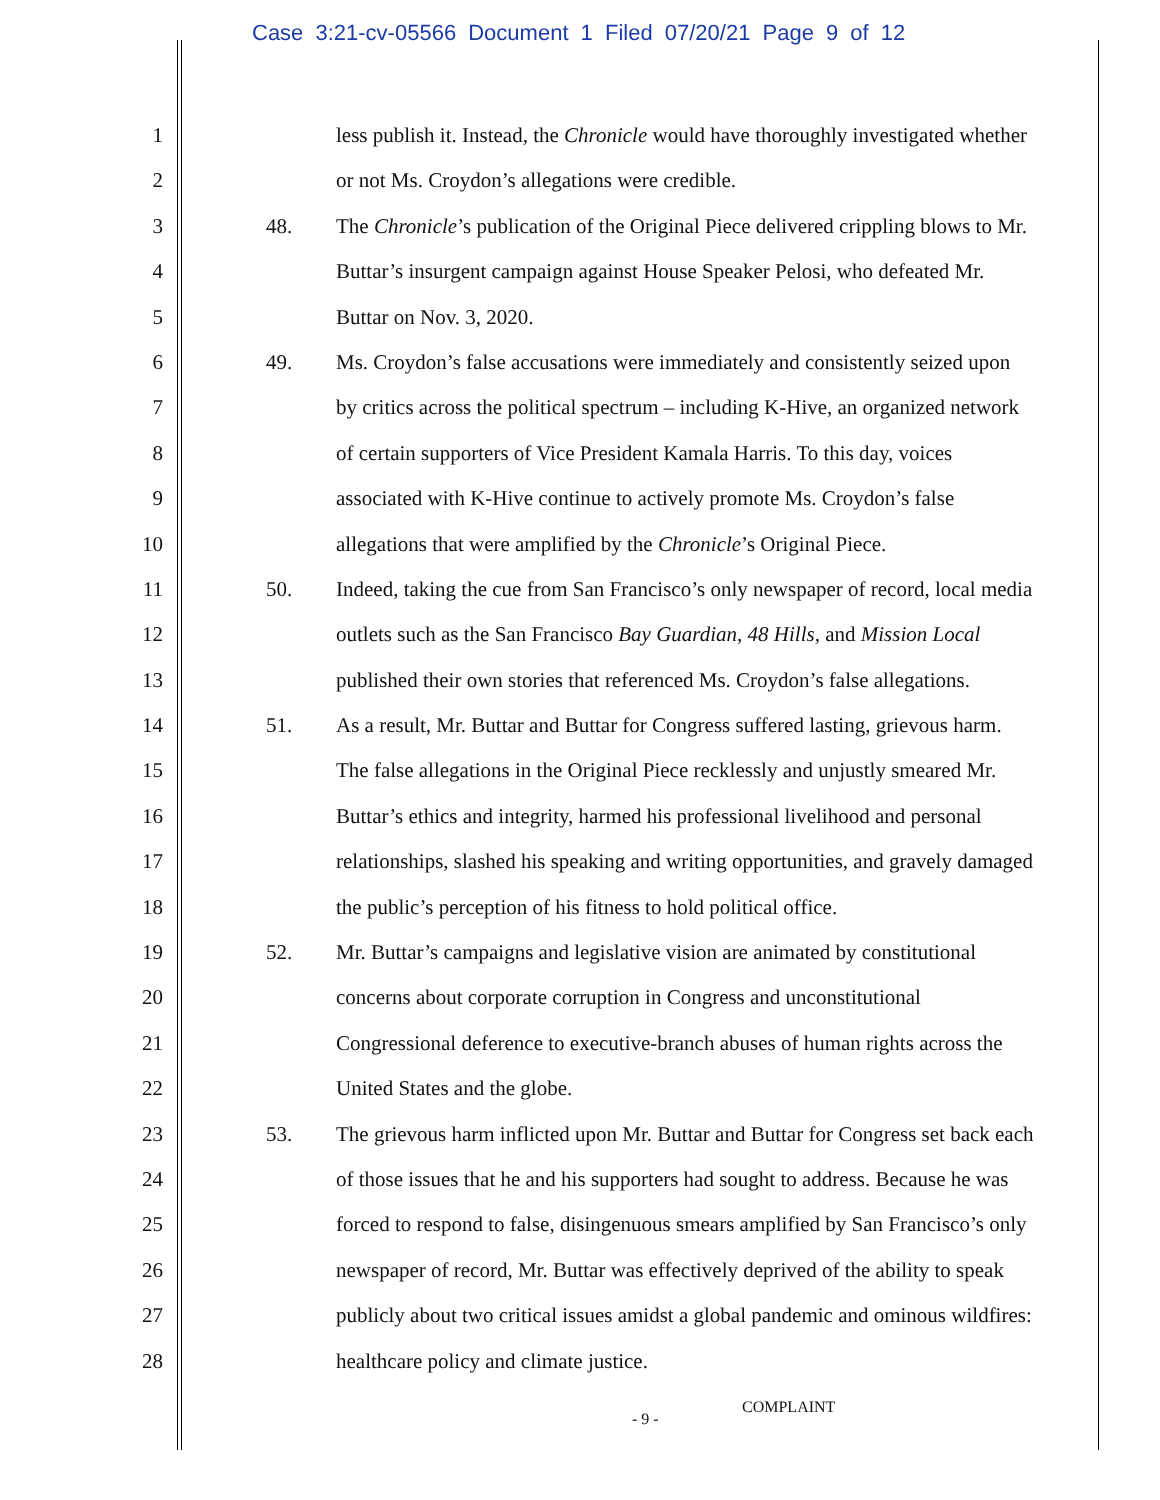Case 3:21-cv-05566 Document 1 Filed 07/20/21 Page 9 of 12
1 less publish it. Instead, the Chronicle would have thoroughly investigated whether
2 or not Ms. Croydon’s allegations were credible.
3 48. The Chronicle’s publication of the Original Piece delivered crippling blows to Mr.
4 Buttar’s insurgent campaign against House Speaker Pelosi, who defeated Mr.
5 Buttar on Nov. 3, 2020.
6 49. Ms. Croydon’s false accusations were immediately and consistently seized upon
7 by critics across the political spectrum – including K-Hive, an organized network
8 of certain supporters of Vice President Kamala Harris. To this day, voices
9 associated with K-Hive continue to actively promote Ms. Croydon’s false
10 allegations that were amplified by the Chronicle’s Original Piece.
11 50. Indeed, taking the cue from San Francisco’s only newspaper of record, local media
12 outlets such as the San Francisco Bay Guardian, 48 Hills, and Mission Local
13 published their own stories that referenced Ms. Croydon’s false allegations.
14 51. As a result, Mr. Buttar and Buttar for Congress suffered lasting, grievous harm.
15 The false allegations in the Original Piece recklessly and unjustly smeared Mr.
16 Buttar’s ethics and integrity, harmed his professional livelihood and personal
17 relationships, slashed his speaking and writing opportunities, and gravely damaged
18 the public’s perception of his fitness to hold political office.
19 52. Mr. Buttar’s campaigns and legislative vision are animated by constitutional
20 concerns about corporate corruption in Congress and unconstitutional
21 Congressional deference to executive-branch abuses of human rights across the
22 United States and the globe.
23 53. The grievous harm inflicted upon Mr. Buttar and Buttar for Congress set back each
24 of those issues that he and his supporters had sought to address. Because he was
25 forced to respond to false, disingenuous smears amplified by San Francisco’s only
26 newspaper of record, Mr. Buttar was effectively deprived of the ability to speak
27 publicly about two critical issues amidst a global pandemic and ominous wildfires:
28 healthcare policy and climate justice.
- 9 -
COMPLAINT